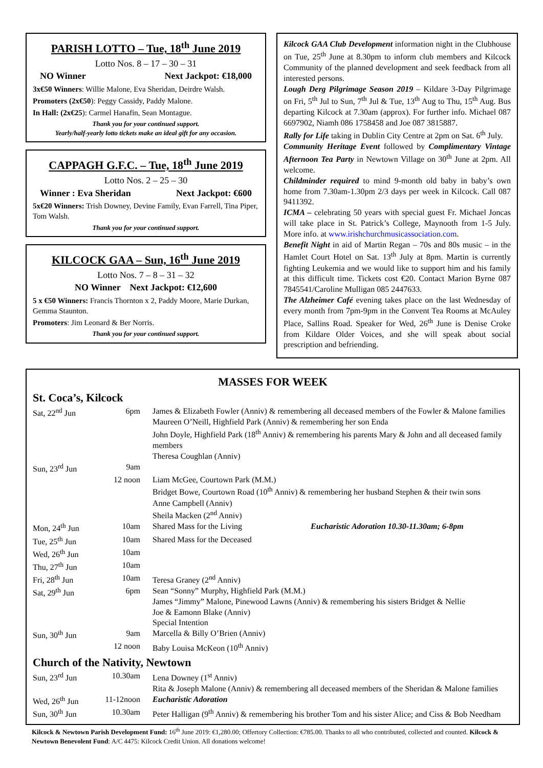PARISH LOTTO – Tue, 18<sup>th</sup> June 2019
Lotto Nos. 8 – 17 – 30 – 31
NO Winner Next Jackpot: €18,000
3x€50 Winners: Willie Malone, Eva Sheridan, Deirdre Walsh.
Promoters (2x€50): Peggy Cassidy, Paddy Malone.
In Hall: (2x€25): Carmel Hanafin, Sean Montague.
Thank you for your continued support.
Yearly/half-yearly lotto tickets make an ideal gift for any occasion.
CAPPAGH G.F.C. – Tue, 18<sup>th</sup> June 2019
Lotto Nos. 2 – 25 – 30
Winner : Eva Sheridan Next Jackpot: €600
5x€20 Winners: Trish Downey, Devine Family, Evan Farrell, Tina Piper, Tom Walsh.
Thank you for your continued support.
KILCOCK GAA – Sun, 16<sup>th</sup> June 2019
Lotto Nos. 7 – 8 – 31 – 32
NO Winner Next Jackpot: €12,600
5 x €50 Winners: Francis Thornton x 2, Paddy Moore, Marie Durkan, Gemma Staunton.
Promoters: Jim Leonard & Ber Norris.
Thank you for your continued support.
Kilcock GAA Club Development information night in the Clubhouse on Tue, 25<sup>th</sup> June at 8.30pm to inform club members and Kilcock Community of the planned development and seek feedback from all interested persons.
Lough Derg Pilgrimage Season 2019 – Kildare 3-Day Pilgrimage on Fri, 5<sup>th</sup> Jul to Sun, 7<sup>th</sup> Jul & Tue, 13<sup>th</sup> Aug to Thu, 15<sup>th</sup> Aug. Bus departing Kilcock at 7.30am (approx). For further info. Michael 087 6697902, Niamh 086 1758458 and Joe 087 3815887.
Rally for Life taking in Dublin City Centre at 2pm on Sat. 6<sup>th</sup> July.
Community Heritage Event followed by Complimentary Vintage Afternoon Tea Party in Newtown Village on 30<sup>th</sup> June at 2pm. All welcome.
Childminder required to mind 9-month old baby in baby’s own home from 7.30am-1.30pm 2/3 days per week in Kilcock. Call 087 9411392.
ICMA – celebrating 50 years with special guest Fr. Michael Joncas will take place in St. Patrick’s College, Maynooth from 1-5 July. More info. at www.irishchurchmusicassociation.com.
Benefit Night in aid of Martin Regan – 70s and 80s music – in the Hamlet Court Hotel on Sat. 13<sup>th</sup> July at 8pm. Martin is currently fighting Leukemia and we would like to support him and his family at this difficult time. Tickets cost €20. Contact Marion Byrne 087 7845541/Caroline Mulligan 085 2447633.
The Alzheimer Café evening takes place on the last Wednesday of every month from 7pm-9pm in the Convent Tea Rooms at McAuley Place, Sallins Road. Speaker for Wed, 26<sup>th</sup> June is Denise Croke from Kildare Older Voices, and she will speak about social prescription and befriending.
MASSES FOR WEEK
St. Coca’s, Kilcock
| Sat, 22<sup>nd</sup> Jun | 6pm | James & Elizabeth Fowler (Anniv) & remembering all deceased members of the Fowler & Malone families Maureen O’Neill, Highfield Park (Anniv) & remembering her son Enda John Doyle, Highfield Park (18<sup>th</sup> Anniv) & remembering his parents Mary & John and all deceased family members Theresa Coughlan (Anniv) |
| Sun, 23<sup>rd</sup> Jun | 9am | |
| | 12 noon | Liam McGee, Courtown Park (M.M.) Bridget Bowe, Courtown Road (10<sup>th</sup> Anniv) & remembering her husband Stephen & their twin sons Anne Campbell (Anniv) Sheila Macken (2<sup>nd</sup> Anniv) |
| Mon, 24<sup>th</sup> Jun | 10am | Shared Mass for the Living Eucharistic Adoration 10.30-11.30am; 6-8pm |
| Tue, 25<sup>th</sup> Jun | 10am | Shared Mass for the Deceased |
| Wed, 26<sup>th</sup> Jun | 10am | |
| Thu, 27<sup>th</sup> Jun | 10am | |
| Fri, 28<sup>th</sup> Jun | 10am | Teresa Graney (2<sup>nd</sup> Anniv) |
| Sat, 29<sup>th</sup> Jun | 6pm | Sean “Sonny” Murphy, Highfield Park (M.M.) James “Jimmy” Malone, Pinewood Lawns (Anniv) & remembering his sisters Bridget & Nellie Joe & Eamonn Blake (Anniv) Special Intention |
| Sun, 30<sup>th</sup> Jun | 9am | Marcella & Billy O’Brien (Anniv) |
| | 12 noon | Baby Louisa McKeon (10<sup>th</sup> Anniv) |
Church of the Nativity, Newtown
| Sun, 23<sup>rd</sup> Jun | 10.30am | Lena Downey (1<sup>st</sup> Anniv) Rita & Joseph Malone (Anniv) & remembering all deceased members of the Sheridan & Malone families |
| Wed, 26<sup>th</sup> Jun | 11-12noon | Eucharistic Adoration |
| Sun, 30<sup>th</sup> Jun | 10.30am | Peter Halligan (9<sup>th</sup> Anniv) & remembering his brother Tom and his sister Alice; and Ciss & Bob Needham |
Kilcock & Newtown Parish Development Fund: 16<sup>th</sup> June 2019: €1,280.00; Offertory Collection: €785.00. Thanks to all who contributed, collected and counted. Kilcock & Newtown Benevolent Fund: A/C 4475: Kilcock Credit Union. All donations welcome!